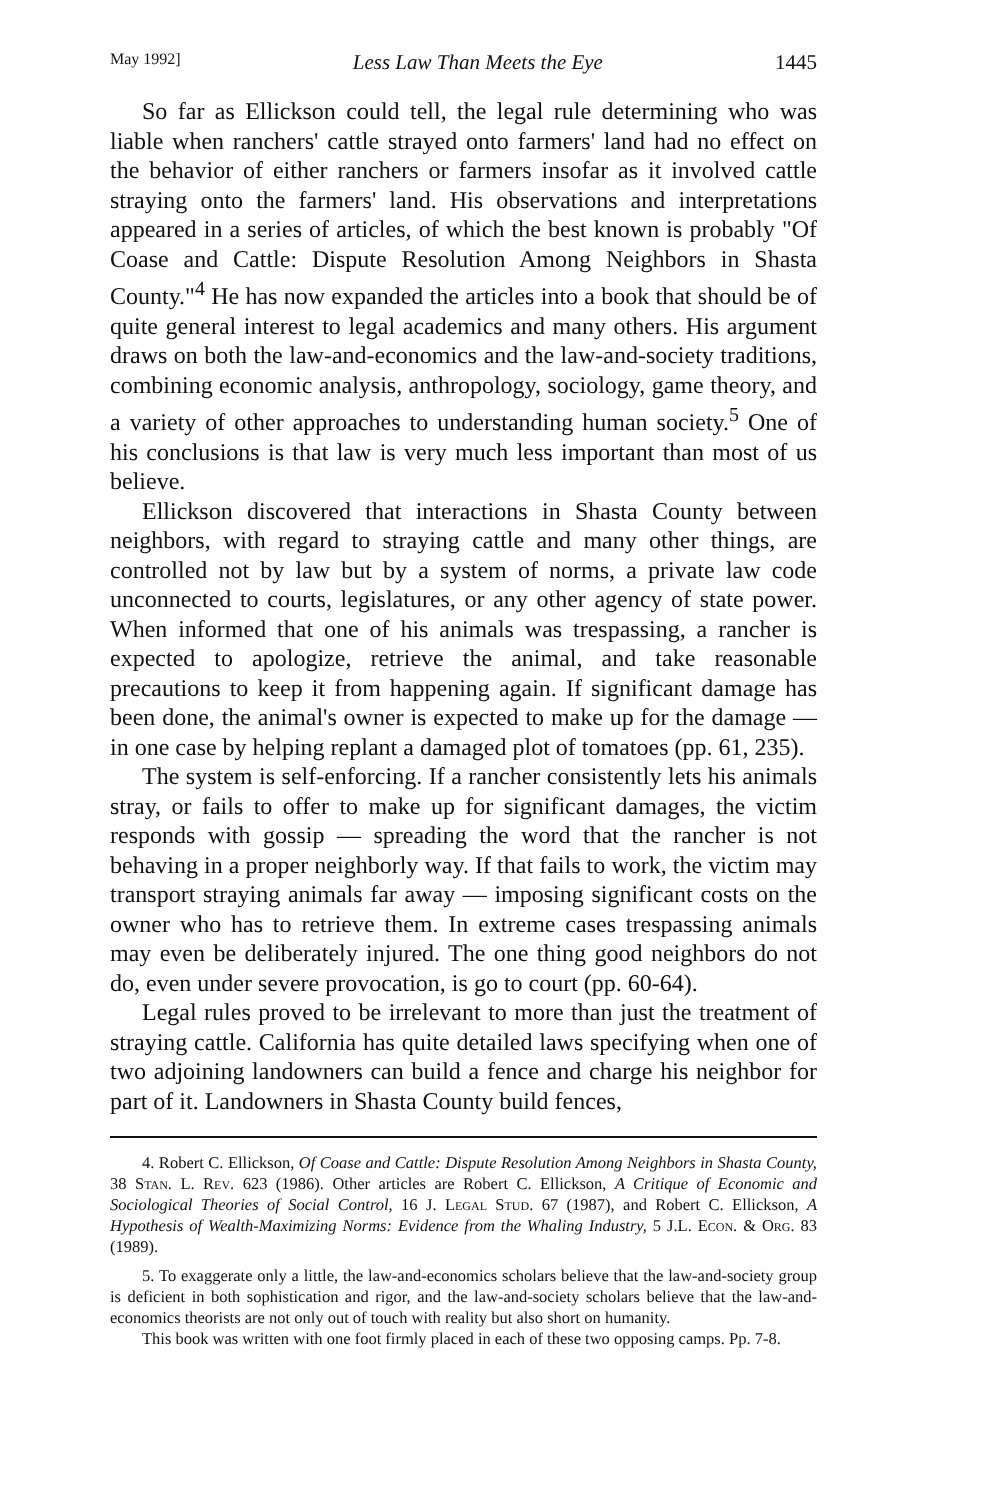May 1992] Less Law Than Meets the Eye 1445
So far as Ellickson could tell, the legal rule determining who was liable when ranchers' cattle strayed onto farmers' land had no effect on the behavior of either ranchers or farmers insofar as it involved cattle straying onto the farmers' land. His observations and interpretations appeared in a series of articles, of which the best known is probably "Of Coase and Cattle: Dispute Resolution Among Neighbors in Shasta County."<sup>4</sup> He has now expanded the articles into a book that should be of quite general interest to legal academics and many others. His argument draws on both the law-and-economics and the law-and-society traditions, combining economic analysis, anthropology, sociology, game theory, and a variety of other approaches to understanding human society.<sup>5</sup> One of his conclusions is that law is very much less important than most of us believe.
Ellickson discovered that interactions in Shasta County between neighbors, with regard to straying cattle and many other things, are controlled not by law but by a system of norms, a private law code unconnected to courts, legislatures, or any other agency of state power. When informed that one of his animals was trespassing, a rancher is expected to apologize, retrieve the animal, and take reasonable precautions to keep it from happening again. If significant damage has been done, the animal's owner is expected to make up for the damage — in one case by helping replant a damaged plot of tomatoes (pp. 61, 235).
The system is self-enforcing. If a rancher consistently lets his animals stray, or fails to offer to make up for significant damages, the victim responds with gossip — spreading the word that the rancher is not behaving in a proper neighborly way. If that fails to work, the victim may transport straying animals far away — imposing significant costs on the owner who has to retrieve them. In extreme cases trespassing animals may even be deliberately injured. The one thing good neighbors do not do, even under severe provocation, is go to court (pp. 60-64).
Legal rules proved to be irrelevant to more than just the treatment of straying cattle. California has quite detailed laws specifying when one of two adjoining landowners can build a fence and charge his neighbor for part of it. Landowners in Shasta County build fences,
4. Robert C. Ellickson, Of Coase and Cattle: Dispute Resolution Among Neighbors in Shasta County, 38 Stan. L. Rev. 623 (1986). Other articles are Robert C. Ellickson, A Critique of Economic and Sociological Theories of Social Control, 16 J. Legal Stud. 67 (1987), and Robert C. Ellickson, A Hypothesis of Wealth-Maximizing Norms: Evidence from the Whaling Industry, 5 J.L. Econ. & Org. 83 (1989).
5. To exaggerate only a little, the law-and-economics scholars believe that the law-and-society group is deficient in both sophistication and rigor, and the law-and-society scholars believe that the law-and-economics theorists are not only out of touch with reality but also short on humanity.
This book was written with one foot firmly placed in each of these two opposing camps. Pp. 7-8.